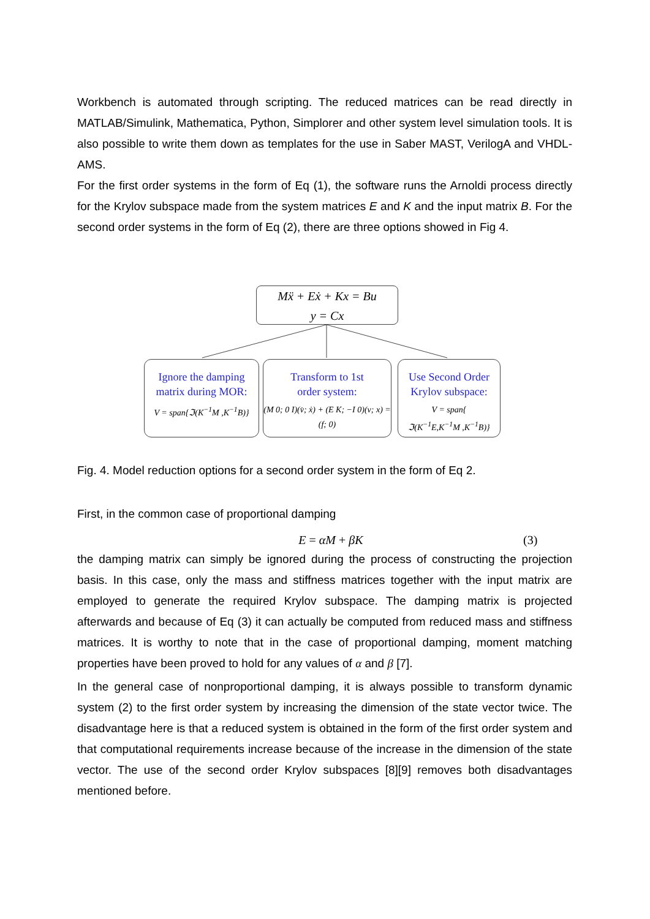Workbench is automated through scripting. The reduced matrices can be read directly in MATLAB/Simulink, Mathematica, Python, Simplorer and other system level simulation tools. It is also possible to write them down as templates for the use in Saber MAST, VerilogA and VHDL-AMS.
For the first order systems in the form of Eq (1), the software runs the Arnoldi process directly for the Krylov subspace made from the system matrices E and K and the input matrix B. For the second order systems in the form of Eq (2), there are three options showed in Fig 4.
Mẍ + Eẋ + Kx = Bu
y = Cx
Ignore the damping
matrix during MOR:
V = span{ℑ(K<sup>−1</sup>M ,K<sup>−1</sup>B)}
Transform to 1st
order system:
(M 0; 0 I)(v̇; ẋ) + (E K; −I 0)(v; x) = (f; 0)
Use Second Order
Krylov subspace:
V = span{
ℑ(K<sup>−1</sup>E,K<sup>−1</sup>M ,K<sup>−1</sup>B)}
Fig. 4. Model reduction options for a second order system in the form of Eq 2.
First, in the common case of proportional damping
E = αM + βK (3)
the damping matrix can simply be ignored during the process of constructing the projection basis. In this case, only the mass and stiffness matrices together with the input matrix are employed to generate the required Krylov subspace. The damping matrix is projected afterwards and because of Eq (3) it can actually be computed from reduced mass and stiffness matrices. It is worthy to note that in the case of proportional damping, moment matching properties have been proved to hold for any values of α and β [7].
In the general case of nonproportional damping, it is always possible to transform dynamic system (2) to the first order system by increasing the dimension of the state vector twice. The disadvantage here is that a reduced system is obtained in the form of the first order system and that computational requirements increase because of the increase in the dimension of the state vector. The use of the second order Krylov subspaces [8][9] removes both disadvantages mentioned before.